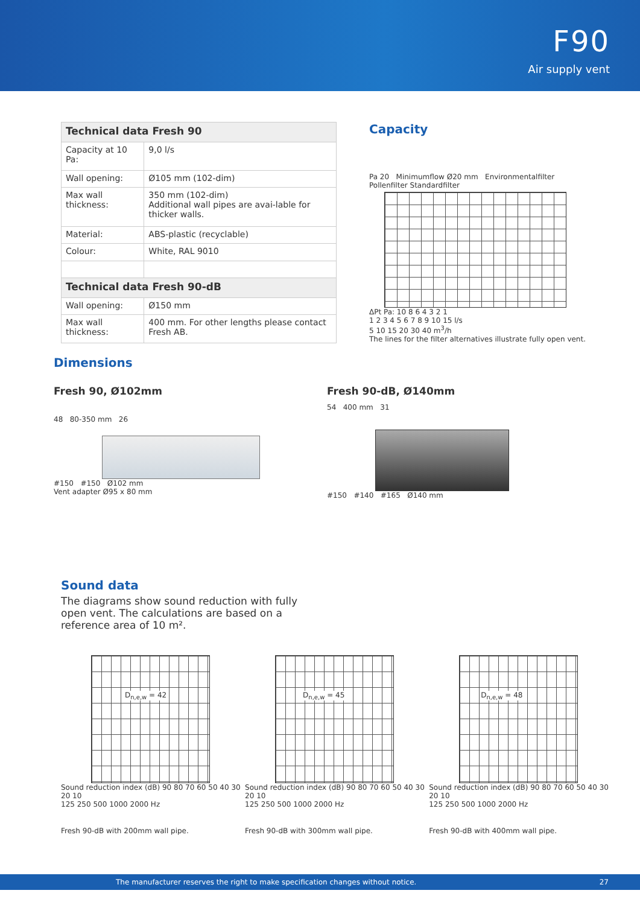F90
Air supply vent
| Technical data Fresh 90 | |
| --- | --- |
| Capacity at 10 Pa: | 9,0 l/s |
| Wall opening: | Ø105 mm (102-dim) |
| Max wall thickness: | 350 mm (102-dim) Additional wall pipes are avai-lable for thicker walls. |
| Material: | ABS-plastic (recyclable) |
| Colour: | White, RAL 9010 |
| Technical data Fresh 90-dB | |
| Wall opening: | Ø150 mm |
| Max wall thickness: | 400 mm. For other lengths please contact Fresh AB. |
Capacity
Pa 20 Minimumflow Ø20 mm Environmentalfilter Pollenfilter Standardfilter
ΔPt Pa: 10 8 6 4 3 2 1
1 2 3 4 5 6 7 8 9 10 15 l/s
5 10 15 20 30 40 m<sup>3</sup>/h
The lines for the filter alternatives illustrate fully open vent.
Dimensions
Fresh 90, Ø102mm
48 80-350 mm 26
#150 #150 Ø102 mm
Vent adapter Ø95 x 80 mm
Fresh 90-dB, Ø140mm
54 400 mm 31
#150 #140 #165 Ø140 mm
Sound data
The diagrams show sound reduction with fully open vent. The calculations are based on a reference area of 10 m².
D<sub>n,e,w</sub> = 42
Sound reduction index (dB) 90 80 70 60 50 40 30 20 10
125 250 500 1000 2000 Hz
Fresh 90-dB with 200mm wall pipe.
D<sub>n,e,w</sub> = 45
Sound reduction index (dB) 90 80 70 60 50 40 30 20 10
125 250 500 1000 2000 Hz
Fresh 90-dB with 300mm wall pipe.
D<sub>n,e,w</sub> = 48
Sound reduction index (dB) 90 80 70 60 50 40 30 20 10
125 250 500 1000 2000 Hz
Fresh 90-dB with 400mm wall pipe.
The manufacturer reserves the right to make specification changes without notice. 27